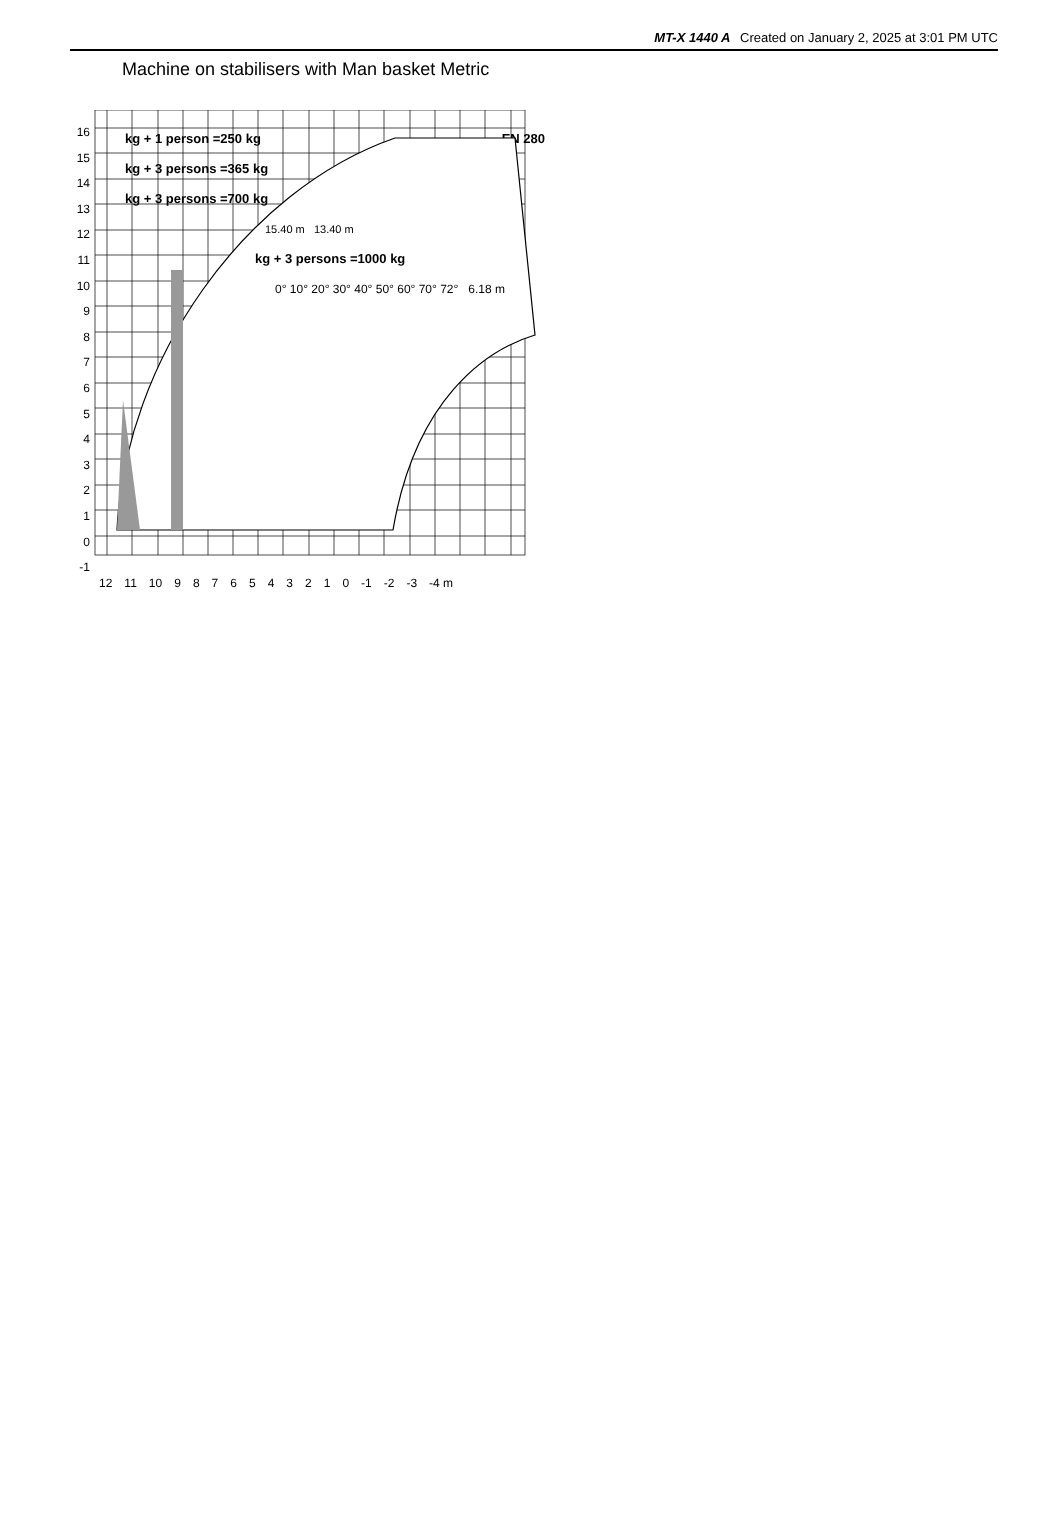MT-X 1440 A Created on January 2, 2025 at 3:01 PM UTC
Machine on stabilisers with Man basket Metric
16
15
14
13
12
11
10
9876543210
-1
12 11 10 9876543210 -1 -2 -3 -4 m
kg + 1 person =250 kg EN 280
kg + 3 persons =365 kg
kg + 3 persons =700 kg
15.40 m 13.40 m
kg + 3 persons =1000 kg
0° 10° 20° 30° 40° 50° 60° 70° 72° 6.18 m